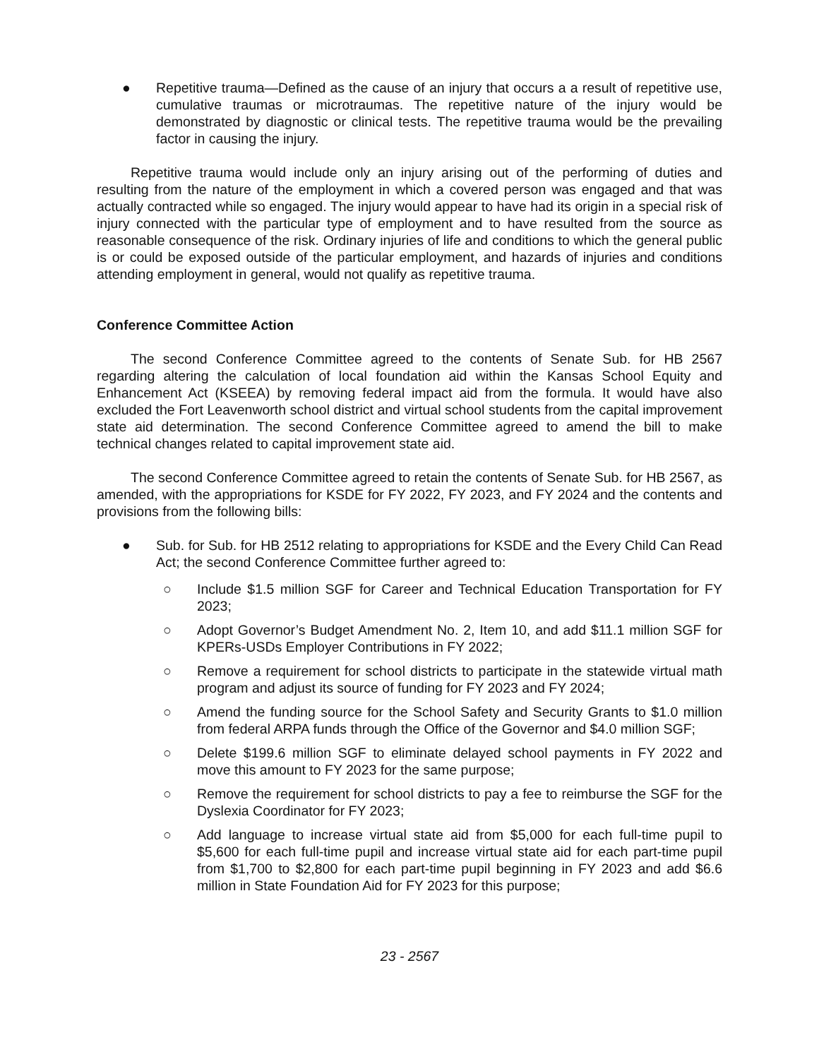● Repetitive trauma—Defined as the cause of an injury that occurs a a result of repetitive use, cumulative traumas or microtraumas. The repetitive nature of the injury would be demonstrated by diagnostic or clinical tests. The repetitive trauma would be the prevailing factor in causing the injury.
Repetitive trauma would include only an injury arising out of the performing of duties and resulting from the nature of the employment in which a covered person was engaged and that was actually contracted while so engaged. The injury would appear to have had its origin in a special risk of injury connected with the particular type of employment and to have resulted from the source as reasonable consequence of the risk. Ordinary injuries of life and conditions to which the general public is or could be exposed outside of the particular employment, and hazards of injuries and conditions attending employment in general, would not qualify as repetitive trauma.
Conference Committee Action
The second Conference Committee agreed to the contents of Senate Sub. for HB 2567 regarding altering the calculation of local foundation aid within the Kansas School Equity and Enhancement Act (KSEEA) by removing federal impact aid from the formula. It would have also excluded the Fort Leavenworth school district and virtual school students from the capital improvement state aid determination. The second Conference Committee agreed to amend the bill to make technical changes related to capital improvement state aid.
The second Conference Committee agreed to retain the contents of Senate Sub. for HB 2567, as amended, with the appropriations for KSDE for FY 2022, FY 2023, and FY 2024 and the contents and provisions from the following bills:
● Sub. for Sub. for HB 2512 relating to appropriations for KSDE and the Every Child Can Read Act; the second Conference Committee further agreed to:
○ Include $1.5 million SGF for Career and Technical Education Transportation for FY 2023;
○ Adopt Governor’s Budget Amendment No. 2, Item 10, and add $11.1 million SGF for KPERs-USDs Employer Contributions in FY 2022;
○ Remove a requirement for school districts to participate in the statewide virtual math program and adjust its source of funding for FY 2023 and FY 2024;
○ Amend the funding source for the School Safety and Security Grants to $1.0 million from federal ARPA funds through the Office of the Governor and $4.0 million SGF;
○ Delete $199.6 million SGF to eliminate delayed school payments in FY 2022 and move this amount to FY 2023 for the same purpose;
○ Remove the requirement for school districts to pay a fee to reimburse the SGF for the Dyslexia Coordinator for FY 2023;
○ Add language to increase virtual state aid from $5,000 for each full-time pupil to $5,600 for each full-time pupil and increase virtual state aid for each part-time pupil from $1,700 to $2,800 for each part-time pupil beginning in FY 2023 and add $6.6 million in State Foundation Aid for FY 2023 for this purpose;
23 - 2567